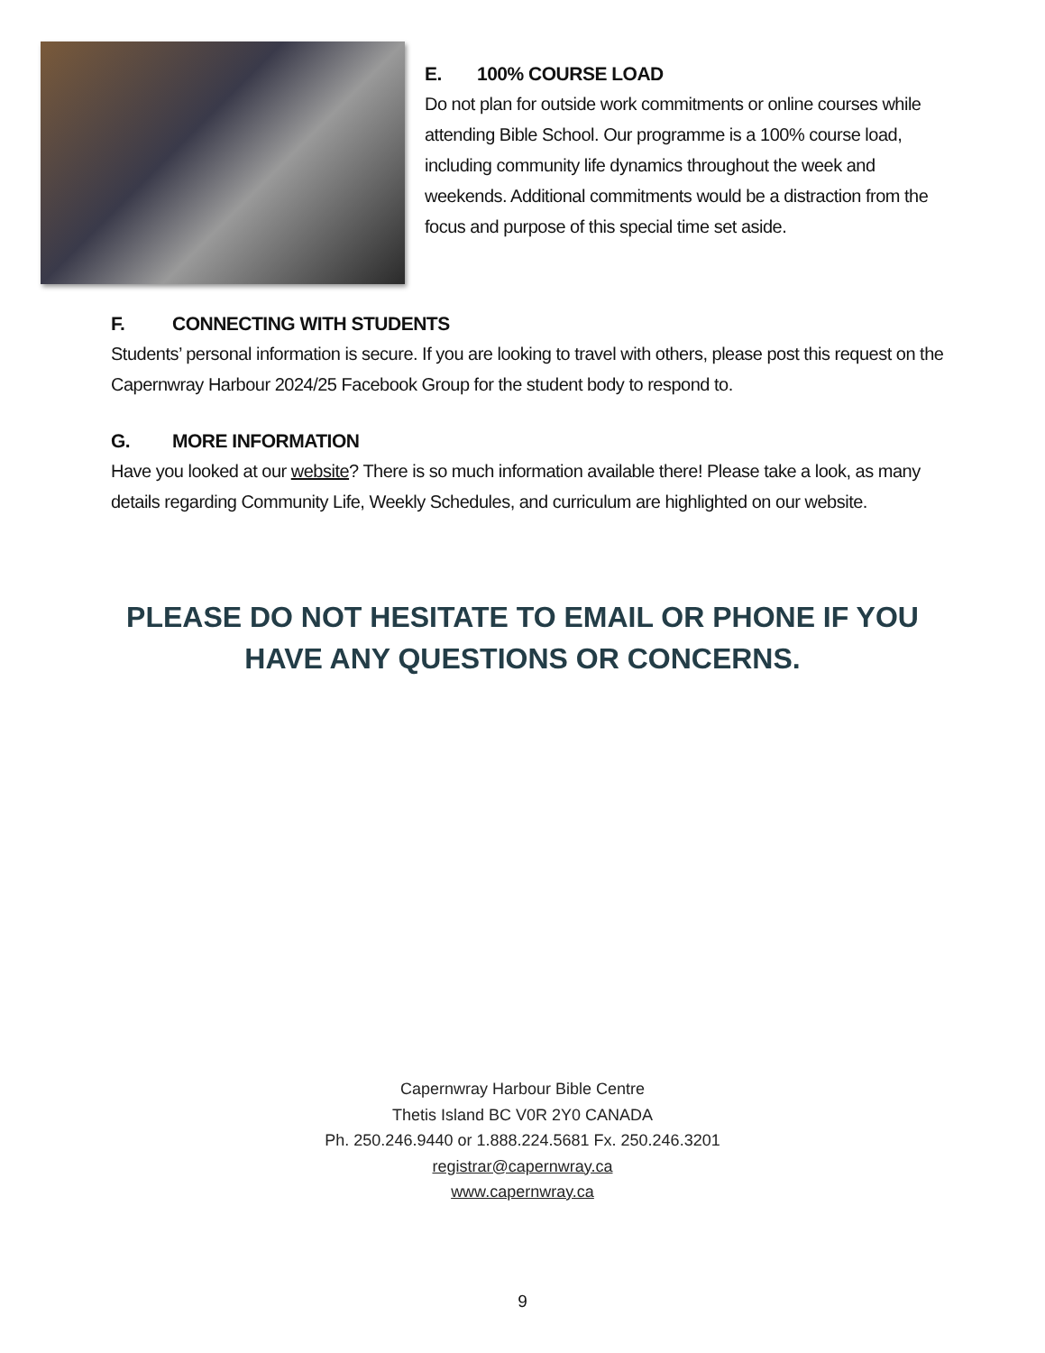E. 100% COURSE LOAD
Do not plan for outside work commitments or online courses while attending Bible School. Our programme is a 100% course load, including community life dynamics throughout the week and weekends. Additional commitments would be a distraction from the focus and purpose of this special time set aside.
F. CONNECTING WITH STUDENTS
Students’ personal information is secure. If you are looking to travel with others, please post this request on the Capernwray Harbour 2024/25 Facebook Group for the student body to respond to.
G. MORE INFORMATION
Have you looked at our website? There is so much information available there! Please take a look, as many details regarding Community Life, Weekly Schedules, and curriculum are highlighted on our website.
PLEASE DO NOT HESITATE TO EMAIL OR PHONE IF YOU
HAVE ANY QUESTIONS OR CONCERNS.
Capernwray Harbour Bible Centre
Thetis Island BC V0R 2Y0 CANADA
Ph. 250.246.9440 or 1.888.224.5681 Fx. 250.246.3201
registrar@capernwray.ca
www.capernwray.ca
9